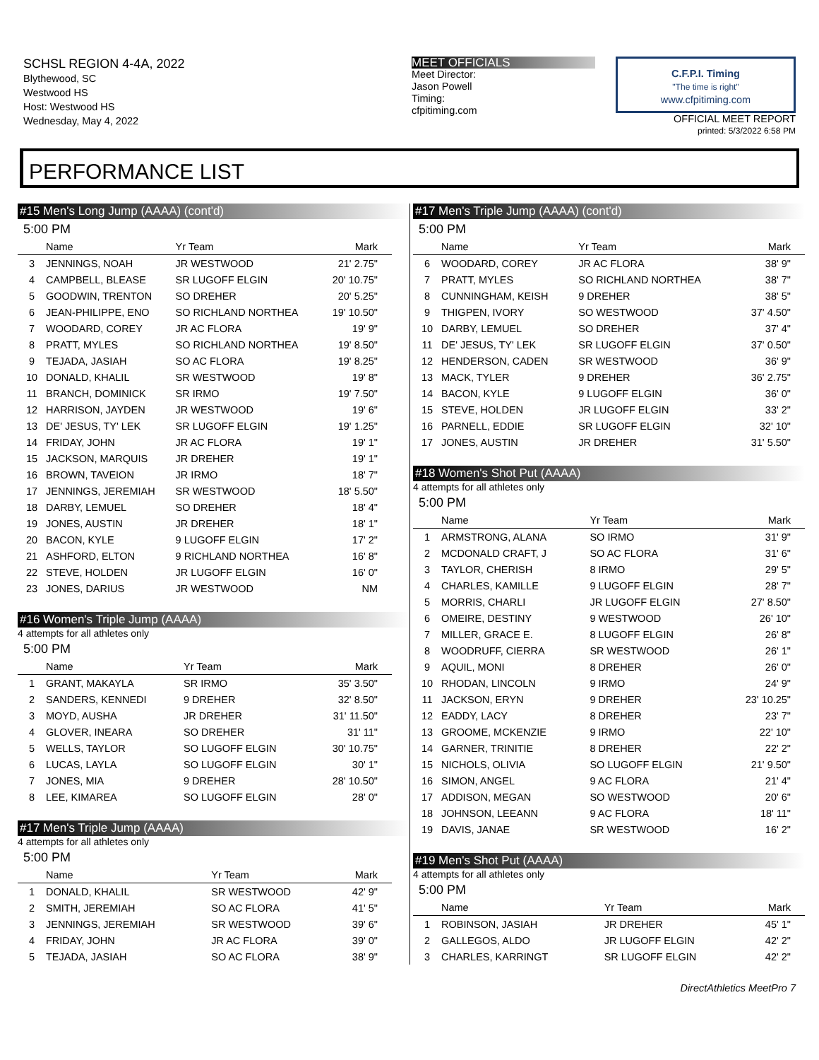SCHSL REGION 4-4A, 2022
Blythewood, SC
Westwood HS
Host: Westwood HS
Wednesday, May 4, 2022
MEET OFFICIALS
Meet Director:
Jason Powell
Timing:
cfpitiming.com
C.F.P.I. Timing
"The time is right"
www.cfpitiming.com
OFFICIAL MEET REPORT
printed: 5/3/2022 6:58 PM
PERFORMANCE LIST
#15 Men's Long Jump (AAAA) (cont'd)
5:00 PM
| | Name | Yr Team | Mark |
| --- | --- | --- | --- |
| 3 | JENNINGS, NOAH | JR WESTWOOD | 21' 2.75" |
| 4 | CAMPBELL, BLEASE | SR LUGOFF ELGIN | 20' 10.75" |
| 5 | GOODWIN, TRENTON | SO DREHER | 20' 5.25" |
| 6 | JEAN-PHILIPPE, ENO | SO RICHLAND NORTHEA | 19' 10.50" |
| 7 | WOODARD, COREY | JR AC FLORA | 19' 9" |
| 8 | PRATT, MYLES | SO RICHLAND NORTHEA | 19' 8.50" |
| 9 | TEJADA, JASIAH | SO AC FLORA | 19' 8.25" |
| 10 | DONALD, KHALIL | SR WESTWOOD | 19' 8" |
| 11 | BRANCH, DOMINICK | SR IRMO | 19' 7.50" |
| 12 | HARRISON, JAYDEN | JR WESTWOOD | 19' 6" |
| 13 | DE' JESUS, TY' LEK | SR LUGOFF ELGIN | 19' 1.25" |
| 14 | FRIDAY, JOHN | JR AC FLORA | 19' 1" |
| 15 | JACKSON, MARQUIS | JR DREHER | 19' 1" |
| 16 | BROWN, TAVEION | JR IRMO | 18' 7" |
| 17 | JENNINGS, JEREMIAH | SR WESTWOOD | 18' 5.50" |
| 18 | DARBY, LEMUEL | SO DREHER | 18' 4" |
| 19 | JONES, AUSTIN | JR DREHER | 18' 1" |
| 20 | BACON, KYLE | 9 LUGOFF ELGIN | 17' 2" |
| 21 | ASHFORD, ELTON | 9 RICHLAND NORTHEA | 16' 8" |
| 22 | STEVE, HOLDEN | JR LUGOFF ELGIN | 16' 0" |
| 23 | JONES, DARIUS | JR WESTWOOD | NM |
#16 Women's Triple Jump (AAAA)
4 attempts for all athletes only
5:00 PM
| | Name | Yr Team | Mark |
| --- | --- | --- | --- |
| 1 | GRANT, MAKAYLA | SR IRMO | 35' 3.50" |
| 2 | SANDERS, KENNEDI | 9 DREHER | 32' 8.50" |
| 3 | MOYD, AUSHA | JR DREHER | 31' 11.50" |
| 4 | GLOVER, INEARA | SO DREHER | 31' 11" |
| 5 | WELLS, TAYLOR | SO LUGOFF ELGIN | 30' 10.75" |
| 6 | LUCAS, LAYLA | SO LUGOFF ELGIN | 30' 1" |
| 7 | JONES, MIA | 9 DREHER | 28' 10.50" |
| 8 | LEE, KIMAREA | SO LUGOFF ELGIN | 28' 0" |
#17 Men's Triple Jump (AAAA)
4 attempts for all athletes only
5:00 PM
| | Name | Yr Team | Mark |
| --- | --- | --- | --- |
| 1 | DONALD, KHALIL | SR WESTWOOD | 42' 9" |
| 2 | SMITH, JEREMIAH | SO AC FLORA | 41' 5" |
| 3 | JENNINGS, JEREMIAH | SR WESTWOOD | 39' 6" |
| 4 | FRIDAY, JOHN | JR AC FLORA | 39' 0" |
| 5 | TEJADA, JASIAH | SO AC FLORA | 38' 9" |
#17 Men's Triple Jump (AAAA) (cont'd)
5:00 PM
| | Name | Yr Team | Mark |
| --- | --- | --- | --- |
| 6 | WOODARD, COREY | JR AC FLORA | 38' 9" |
| 7 | PRATT, MYLES | SO RICHLAND NORTHEA | 38' 7" |
| 8 | CUNNINGHAM, KEISH | 9 DREHER | 38' 5" |
| 9 | THIGPEN, IVORY | SO WESTWOOD | 37' 4.50" |
| 10 | DARBY, LEMUEL | SO DREHER | 37' 4" |
| 11 | DE' JESUS, TY' LEK | SR LUGOFF ELGIN | 37' 0.50" |
| 12 | HENDERSON, CADEN | SR WESTWOOD | 36' 9" |
| 13 | MACK, TYLER | 9 DREHER | 36' 2.75" |
| 14 | BACON, KYLE | 9 LUGOFF ELGIN | 36' 0" |
| 15 | STEVE, HOLDEN | JR LUGOFF ELGIN | 33' 2" |
| 16 | PARNELL, EDDIE | SR LUGOFF ELGIN | 32' 10" |
| 17 | JONES, AUSTIN | JR DREHER | 31' 5.50" |
#18 Women's Shot Put (AAAA)
4 attempts for all athletes only
5:00 PM
| | Name | Yr Team | Mark |
| --- | --- | --- | --- |
| 1 | ARMSTRONG, ALANA | SO IRMO | 31' 9" |
| 2 | MCDONALD CRAFT, J | SO AC FLORA | 31' 6" |
| 3 | TAYLOR, CHERISH | 8 IRMO | 29' 5" |
| 4 | CHARLES, KAMILLE | 9 LUGOFF ELGIN | 28' 7" |
| 5 | MORRIS, CHARLI | JR LUGOFF ELGIN | 27' 8.50" |
| 6 | OMEIRE, DESTINY | 9 WESTWOOD | 26' 10" |
| 7 | MILLER, GRACE E. | 8 LUGOFF ELGIN | 26' 8" |
| 8 | WOODRUFF, CIERRA | SR WESTWOOD | 26' 1" |
| 9 | AQUIL, MONI | 8 DREHER | 26' 0" |
| 10 | RHODAN, LINCOLN | 9 IRMO | 24' 9" |
| 11 | JACKSON, ERYN | 9 DREHER | 23' 10.25" |
| 12 | EADDY, LACY | 8 DREHER | 23' 7" |
| 13 | GROOME, MCKENZIE | 9 IRMO | 22' 10" |
| 14 | GARNER, TRINITIE | 8 DREHER | 22' 2" |
| 15 | NICHOLS, OLIVIA | SO LUGOFF ELGIN | 21' 9.50" |
| 16 | SIMON, ANGEL | 9 AC FLORA | 21' 4" |
| 17 | ADDISON, MEGAN | SO WESTWOOD | 20' 6" |
| 18 | JOHNSON, LEEANN | 9 AC FLORA | 18' 11" |
| 19 | DAVIS, JANAE | SR WESTWOOD | 16' 2" |
#19 Men's Shot Put (AAAA)
4 attempts for all athletes only
5:00 PM
| | Name | Yr Team | Mark |
| --- | --- | --- | --- |
| 1 | ROBINSON, JASIAH | JR DREHER | 45' 1" |
| 2 | GALLEGOS, ALDO | JR LUGOFF ELGIN | 42' 2" |
| 3 | CHARLES, KARRINGT | SR LUGOFF ELGIN | 42' 2" |
DirectAthletics MeetPro 7